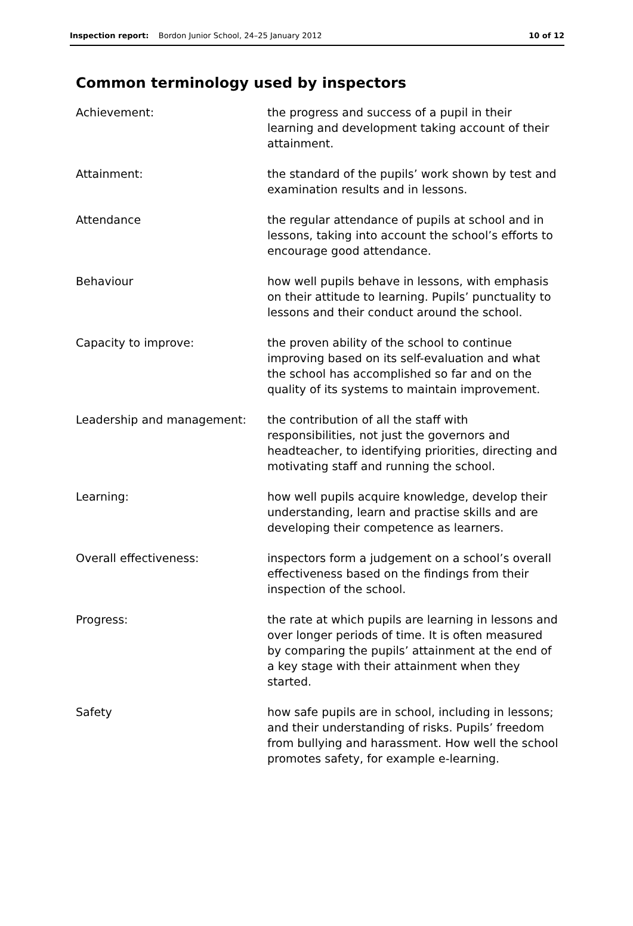Inspection report: Bordon Junior School, 24–25 January 2012 10 of 12
Common terminology used by inspectors
| Achievement: | the progress and success of a pupil in their learning and development taking account of their attainment. |
| Attainment: | the standard of the pupils’ work shown by test and examination results and in lessons. |
| Attendance | the regular attendance of pupils at school and in lessons, taking into account the school’s efforts to encourage good attendance. |
| Behaviour | how well pupils behave in lessons, with emphasis on their attitude to learning. Pupils’ punctuality to lessons and their conduct around the school. |
| Capacity to improve: | the proven ability of the school to continue improving based on its self-evaluation and what the school has accomplished so far and on the quality of its systems to maintain improvement. |
| Leadership and management: | the contribution of all the staff with responsibilities, not just the governors and headteacher, to identifying priorities, directing and motivating staff and running the school. |
| Learning: | how well pupils acquire knowledge, develop their understanding, learn and practise skills and are developing their competence as learners. |
| Overall effectiveness: | inspectors form a judgement on a school’s overall effectiveness based on the findings from their inspection of the school. |
| Progress: | the rate at which pupils are learning in lessons and over longer periods of time. It is often measured by comparing the pupils’ attainment at the end of a key stage with their attainment when they started. |
| Safety | how safe pupils are in school, including in lessons; and their understanding of risks. Pupils’ freedom from bullying and harassment. How well the school promotes safety, for example e-learning. |